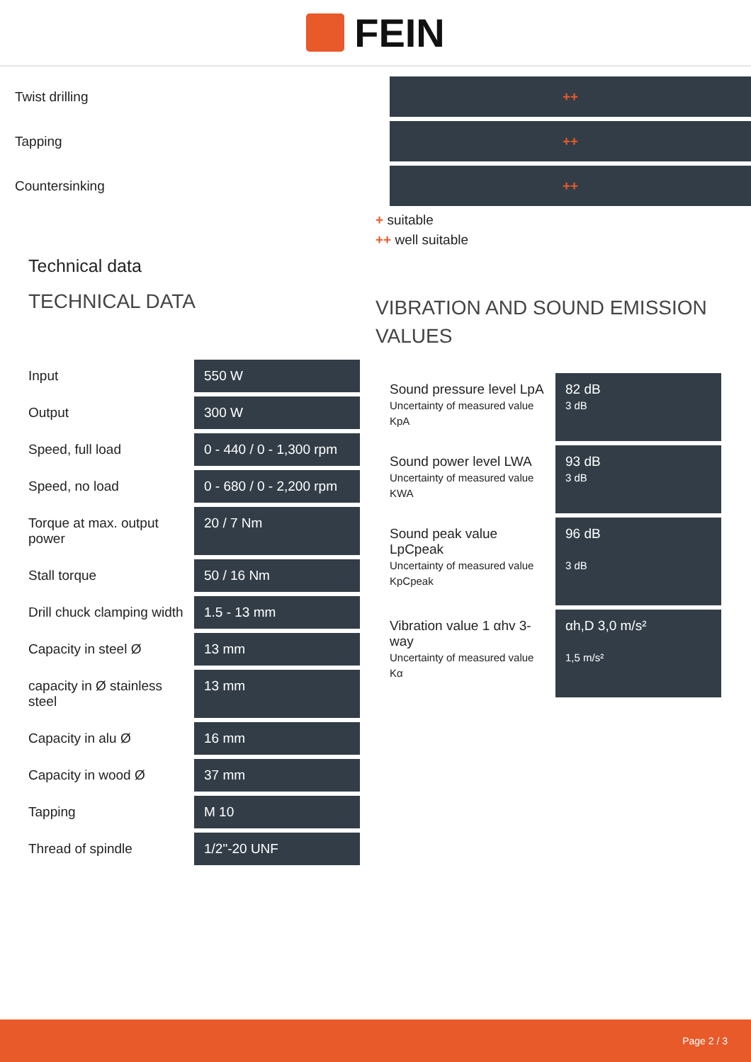FEIN
| Twist drilling | ++ |
| Tapping | ++ |
| Countersinking | ++ |
+ suitable
++ well suitable
Technical data
TECHNICAL DATA
| Input | 550 W |
| Output | 300 W |
| Speed, full load | 0 - 440 / 0 - 1,300 rpm |
| Speed, no load | 0 - 680 / 0 - 2,200 rpm |
| Torque at max. output power | 20 / 7 Nm |
| Stall torque | 50 / 16 Nm |
| Drill chuck clamping width | 1.5 - 13 mm |
| Capacity in steel Ø | 13 mm |
| capacity in Ø stainless steel | 13 mm |
| Capacity in alu Ø | 16 mm |
| Capacity in wood Ø | 37 mm |
| Tapping | M 10 |
| Thread of spindle | 1/2"-20 UNF |
VIBRATION AND SOUND EMISSION VALUES
| Sound pressure level LpA Uncertainty of measured value KpA | 82 dB 3 dB |
| Sound power level LWA Uncertainty of measured value KWA | 93 dB 3 dB |
| Sound peak value LpCpeak Uncertainty of measured value KpCpeak | 96 dB 3 dB |
| Vibration value 1 αhv 3-way Uncertainty of measured value Kα | αh,D 3,0 m/s² 1,5 m/s² |
Page 2 / 3